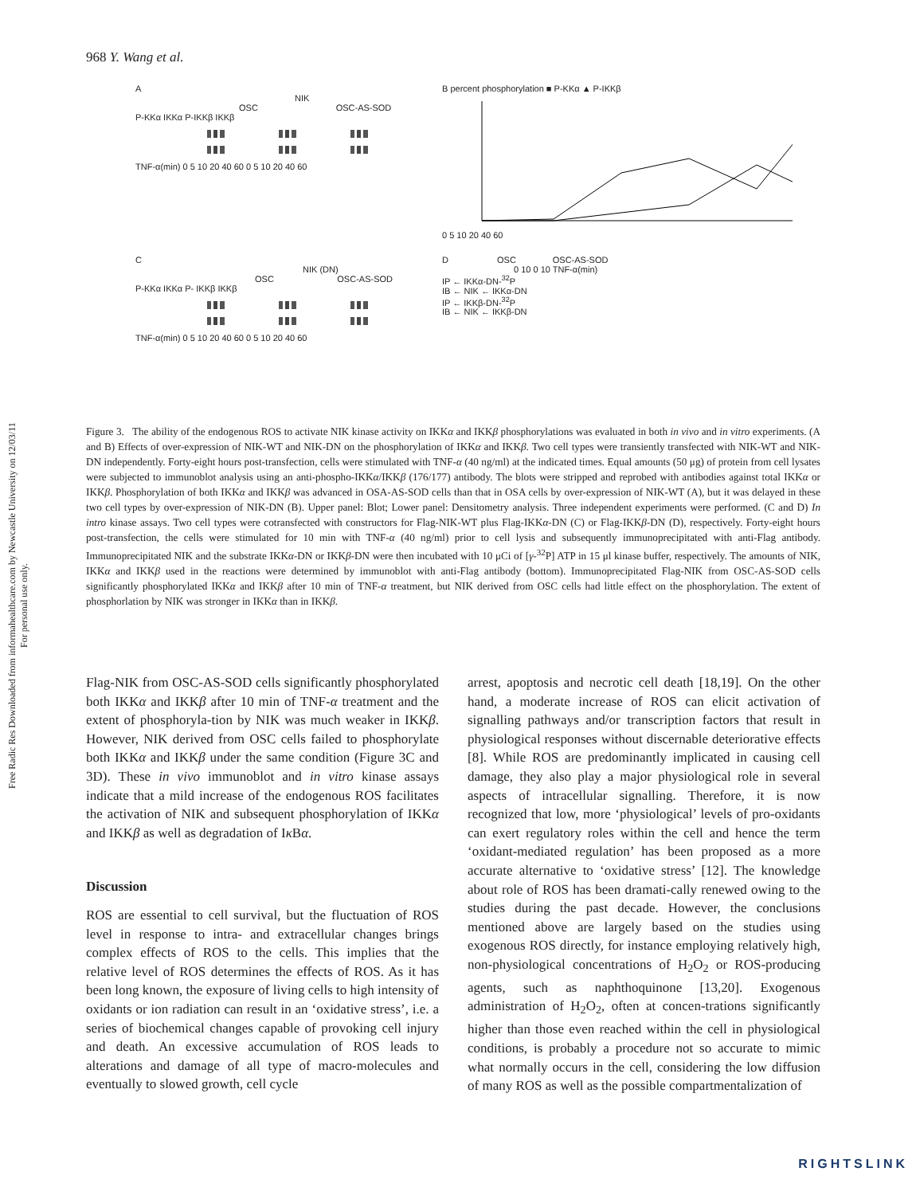968 Y. Wang et al.
Free Radic Res Downloaded from informahealthcare.com by Newcastle University on 12/03/11
For personal use only.
A
NIK
OSC OSC-AS-SOD
P-KKα IKKα P-IKKβ IKKβ
TNF-α(min) 0 5 10 20 40 60 0 5 10 20 40 60
B percent phosphorylation ■ P-KKα ▲ P-IKKβ
0 5 10 20 40 60
C
NIK (DN)
OSC OSC-AS-SOD
P-KKα IKKα P- IKKβ IKKβ
TNF-α(min) 0 5 10 20 40 60 0 5 10 20 40 60
D OSC OSC-AS-SOD
0 10 0 10 TNF-α(min)
IP ← IKKα-DN-<sup>32</sup>P
IB ← NIK ← IKKα-DN
IP ← IKKβ-DN-<sup>32</sup>P
IB ← NIK ← IKKβ-DN
Figure 3. The ability of the endogenous ROS to activate NIK kinase activity on IKKα and IKKβ phosphorylations was evaluated in both in vivo and in vitro experiments. (A and B) Effects of over-expression of NIK-WT and NIK-DN on the phosphorylation of IKKα and IKKβ. Two cell types were transiently transfected with NIK-WT and NIK-DN independently. Forty-eight hours post-transfection, cells were stimulated with TNF-α (40 ng/ml) at the indicated times. Equal amounts (50 μg) of protein from cell lysates were subjected to immunoblot analysis using an anti-phospho-IKKα/IKKβ (176/177) antibody. The blots were stripped and reprobed with antibodies against total IKKα or IKKβ. Phosphorylation of both IKKα and IKKβ was advanced in OSA-AS-SOD cells than that in OSA cells by over-expression of NIK-WT (A), but it was delayed in these two cell types by over-expression of NIK-DN (B). Upper panel: Blot; Lower panel: Densitometry analysis. Three independent experiments were performed. (C and D) In intro kinase assays. Two cell types were cotransfected with constructors for Flag-NIK-WT plus Flag-IKKα-DN (C) or Flag-IKKβ-DN (D), respectively. Forty-eight hours post-transfection, the cells were stimulated for 10 min with TNF-α (40 ng/ml) prior to cell lysis and subsequently immunoprecipitated with anti-Flag antibody. Immunoprecipitated NIK and the substrate IKKα-DN or IKKβ-DN were then incubated with 10 μCi of [γ-<sup>32</sup>P] ATP in 15 μl kinase buffer, respectively. The amounts of NIK, IKKα and IKKβ used in the reactions were determined by immunoblot with anti-Flag antibody (bottom). Immunoprecipitated Flag-NIK from OSC-AS-SOD cells significantly phosphorylated IKKα and IKKβ after 10 min of TNF-α treatment, but NIK derived from OSC cells had little effect on the phosphorylation. The extent of phosphorlation by NIK was stronger in IKKα than in IKKβ.
Flag-NIK from OSC-AS-SOD cells significantly phosphorylated both IKKα and IKKβ after 10 min of TNF-α treatment and the extent of phosphoryla-tion by NIK was much weaker in IKKβ. However, NIK derived from OSC cells failed to phosphorylate both IKKα and IKKβ under the same condition (Figure 3C and 3D). These in vivo immunoblot and in vitro kinase assays indicate that a mild increase of the endogenous ROS facilitates the activation of NIK and subsequent phosphorylation of IKKα and IKKβ as well as degradation of Iκ Bα.
Discussion
ROS are essential to cell survival, but the fluctuation of ROS level in response to intra- and extracellular changes brings complex effects of ROS to the cells. This implies that the relative level of ROS determines the effects of ROS. As it has been long known, the exposure of living cells to high intensity of oxidants or ion radiation can result in an ‘oxidative stress’, i.e. a series of biochemical changes capable of provoking cell injury and death. An excessive accumulation of ROS leads to alterations and damage of all type of macro-molecules and eventually to slowed growth, cell cycle
arrest, apoptosis and necrotic cell death [18,19]. On the other hand, a moderate increase of ROS can elicit activation of signalling pathways and/or transcription factors that result in physiological responses without discernable deteriorative effects [8]. While ROS are predominantly implicated in causing cell damage, they also play a major physiological role in several aspects of intracellular signalling. Therefore, it is now recognized that low, more ‘physiological’ levels of pro-oxidants can exert regulatory roles within the cell and hence the term ‘oxidant-mediated regulation’ has been proposed as a more accurate alternative to ‘oxidative stress’ [12]. The knowledge about role of ROS has been dramati-cally renewed owing to the studies during the past decade. However, the conclusions mentioned above are largely based on the studies using exogenous ROS directly, for instance employing relatively high, non-physiological concentrations of H<sub>2</sub>O<sub>2</sub> or ROS-producing agents, such as naphthoquinone [13,20]. Exogenous administration of H<sub>2</sub>O<sub>2</sub>, often at concen-trations significantly higher than those even reached within the cell in physiological conditions, is probably a procedure not so accurate to mimic what normally occurs in the cell, considering the low diffusion of many ROS as well as the possible compartmentalization of
RIGHTSLINK